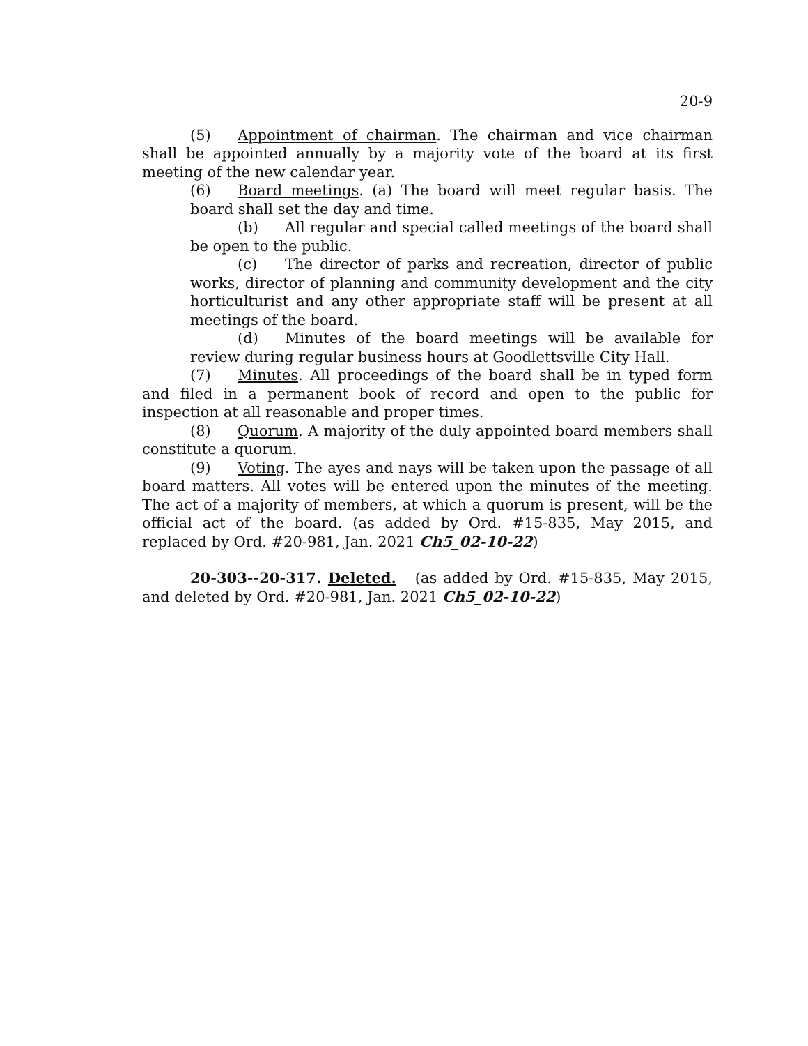20-9
(5) Appointment of chairman. The chairman and vice chairman shall be appointed annually by a majority vote of the board at its first meeting of the new calendar year.
(6) Board meetings. (a) The board will meet regular basis. The board shall set the day and time.
(b) All regular and special called meetings of the board shall be open to the public.
(c) The director of parks and recreation, director of public works, director of planning and community development and the city horticulturist and any other appropriate staff will be present at all meetings of the board.
(d) Minutes of the board meetings will be available for review during regular business hours at Goodlettsville City Hall.
(7) Minutes. All proceedings of the board shall be in typed form and filed in a permanent book of record and open to the public for inspection at all reasonable and proper times.
(8) Quorum. A majority of the duly appointed board members shall constitute a quorum.
(9) Voting. The ayes and nays will be taken upon the passage of all board matters. All votes will be entered upon the minutes of the meeting. The act of a majority of members, at which a quorum is present, will be the official act of the board. (as added by Ord. #15-835, May 2015, and replaced by Ord. #20-981, Jan. 2021 Ch5_02-10-22)
20-303--20-317. Deleted. (as added by Ord. #15-835, May 2015, and deleted by Ord. #20-981, Jan. 2021 Ch5_02-10-22)